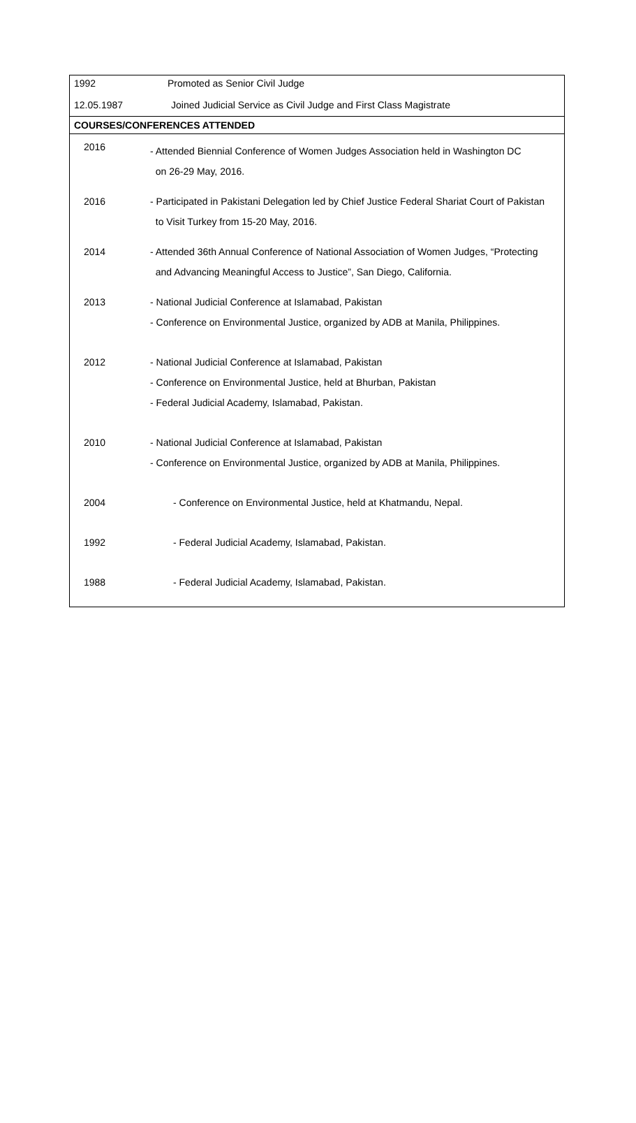| 1992 | Promoted as Senior Civil Judge |
| 12.05.1987 | Joined Judicial Service as Civil Judge and First Class Magistrate |
| COURSES/CONFERENCES ATTENDED | |
| 2016 | - Attended Biennial Conference of Women Judges Association held in Washington DC on 26-29 May, 2016. |
| 2016 | - Participated in Pakistani Delegation led by Chief Justice Federal Shariat Court of Pakistan to Visit Turkey from 15-20 May, 2016. |
| 2014 | - Attended 36th Annual Conference of National Association of Women Judges, “Protecting and Advancing Meaningful Access to Justice”, San Diego, California. |
| 2013 | - National Judicial Conference at Islamabad, Pakistan - Conference on Environmental Justice, organized by ADB at Manila, Philippines. |
| 2012 | - National Judicial Conference at Islamabad, Pakistan - Conference on Environmental Justice, held at Bhurban, Pakistan - Federal Judicial Academy, Islamabad, Pakistan. |
| 2010 | - National Judicial Conference at Islamabad, Pakistan - Conference on Environmental Justice, organized by ADB at Manila, Philippines. |
| 2004 | - Conference on Environmental Justice, held at Khatmandu, Nepal. |
| 1992 | - Federal Judicial Academy, Islamabad, Pakistan. |
| 1988 | - Federal Judicial Academy, Islamabad, Pakistan. |